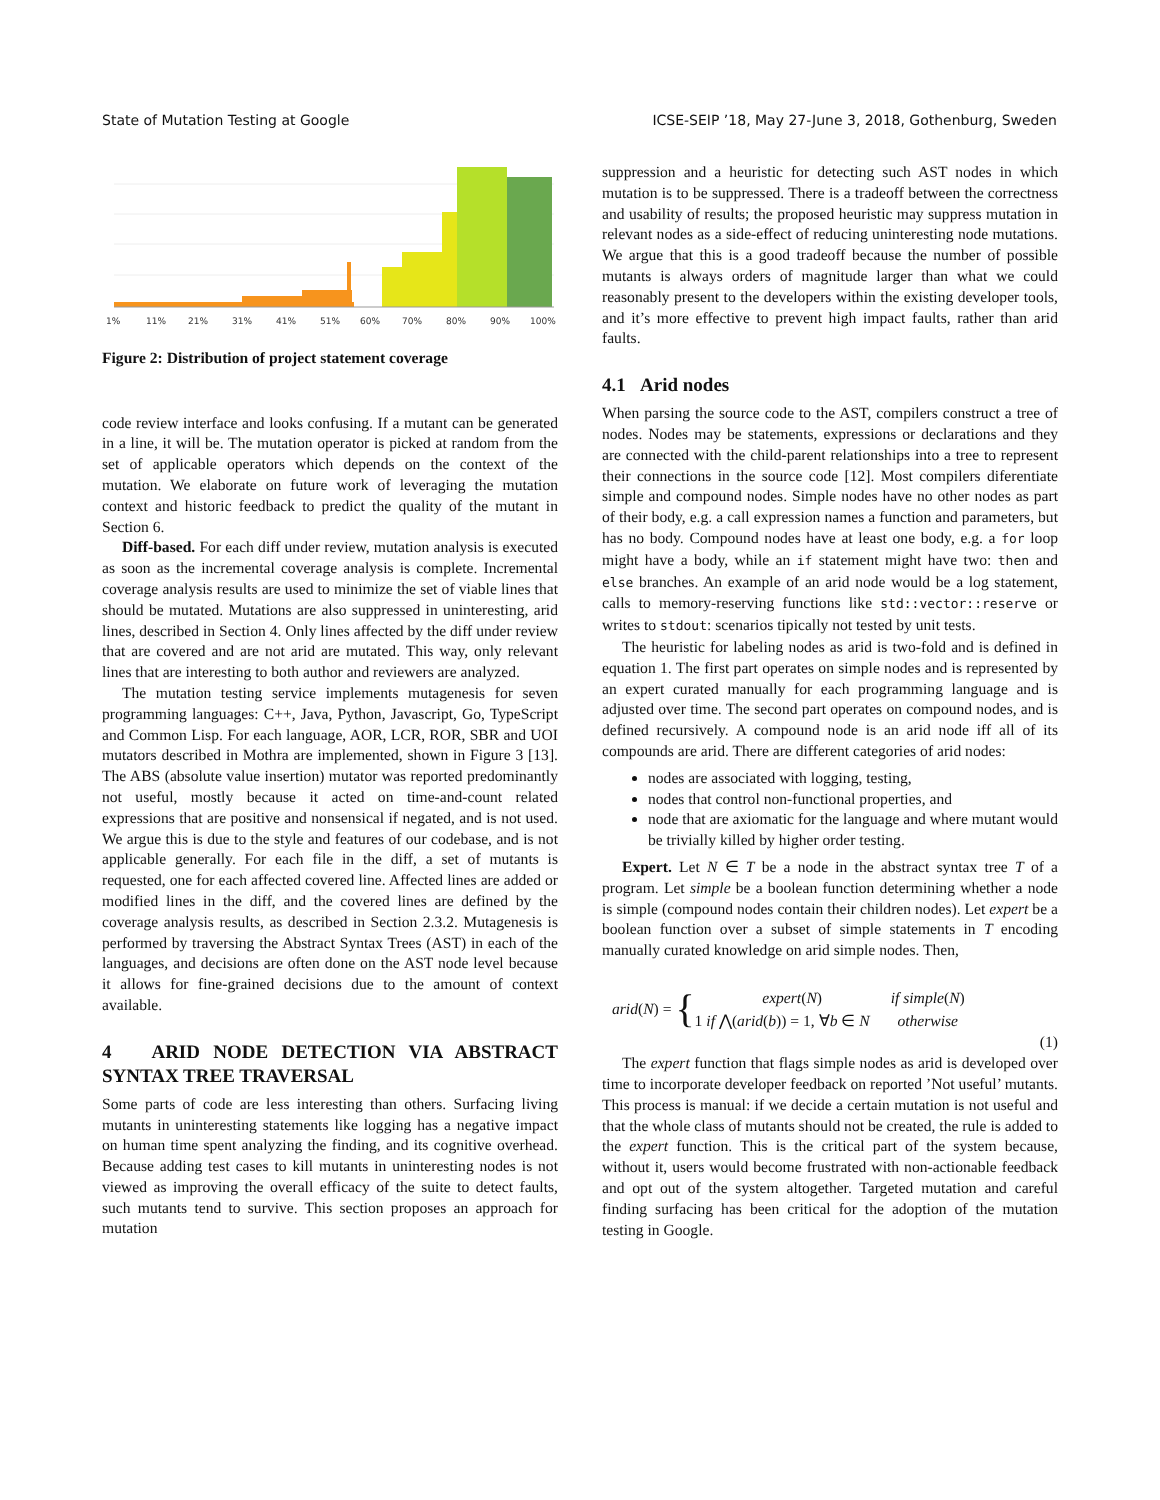State of Mutation Testing at Google ICSE-SEIP ’18, May 27-June 3, 2018, Gothenburg, Sweden
1%
11%
21%
31%
41%
51%
60%
70%
80%
90%
100%
Figure 2: Distribution of project statement coverage
code review interface and looks confusing. If a mutant can be generated in a line, it will be. The mutation operator is picked at random from the set of applicable operators which depends on the context of the mutation. We elaborate on future work of leveraging the mutation context and historic feedback to predict the quality of the mutant in Section 6.
Diff-based. For each diff under review, mutation analysis is executed as soon as the incremental coverage analysis is complete. Incremental coverage analysis results are used to minimize the set of viable lines that should be mutated. Mutations are also suppressed in uninteresting, arid lines, described in Section 4. Only lines affected by the diff under review that are covered and are not arid are mutated. This way, only relevant lines that are interesting to both author and reviewers are analyzed.
The mutation testing service implements mutagenesis for seven programming languages: C++, Java, Python, Javascript, Go, TypeScript and Common Lisp. For each language, AOR, LCR, ROR, SBR and UOI mutators described in Mothra are implemented, shown in Figure 3 [13]. The ABS (absolute value insertion) mutator was reported predominantly not useful, mostly because it acted on time-and-count related expressions that are positive and nonsensical if negated, and is not used. We argue this is due to the style and features of our codebase, and is not applicable generally. For each file in the diff, a set of mutants is requested, one for each affected covered line. Affected lines are added or modified lines in the diff, and the covered lines are defined by the coverage analysis results, as described in Section 2.3.2. Mutagenesis is performed by traversing the Abstract Syntax Trees (AST) in each of the languages, and decisions are often done on the AST node level because it allows for fine-grained decisions due to the amount of context available.
4 ARID NODE DETECTION VIA ABSTRACT SYNTAX TREE TRAVERSAL
Some parts of code are less interesting than others. Surfacing living mutants in uninteresting statements like logging has a negative impact on human time spent analyzing the finding, and its cognitive overhead. Because adding test cases to kill mutants in uninteresting nodes is not viewed as improving the overall efficacy of the suite to detect faults, such mutants tend to survive. This section proposes an approach for mutation
suppression and a heuristic for detecting such AST nodes in which mutation is to be suppressed. There is a tradeoff between the correctness and usability of results; the proposed heuristic may suppress mutation in relevant nodes as a side-effect of reducing uninteresting node mutations. We argue that this is a good tradeoff because the number of possible mutants is always orders of magnitude larger than what we could reasonably present to the developers within the existing developer tools, and it’s more effective to prevent high impact faults, rather than arid faults.
4.1 Arid nodes
When parsing the source code to the AST, compilers construct a tree of nodes. Nodes may be statements, expressions or declarations and they are connected with the child-parent relationships into a tree to represent their connections in the source code [12]. Most compilers diferentiate simple and compound nodes. Simple nodes have no other nodes as part of their body, e.g. a call expression names a function and parameters, but has no body. Compound nodes have at least one body, e.g. a for loop might have a body, while an if statement might have two: then and else branches. An example of an arid node would be a log statement, calls to memory-reserving functions like std::vector::reserve or writes to stdout: scenarios tipically not tested by unit tests.
The heuristic for labeling nodes as arid is two-fold and is defined in equation 1. The first part operates on simple nodes and is represented by an expert curated manually for each programming language and is adjusted over time. The second part operates on compound nodes, and is defined recursively. A compound node is an arid node iff all of its compounds are arid. There are different categories of arid nodes:
nodes are associated with logging, testing,
nodes that control non-functional properties, and
node that are axiomatic for the language and where mutant would be trivially killed by higher order testing.
Expert. Let N ∈ T be a node in the abstract syntax tree T of a program. Let simple be a boolean function determining whether a node is simple (compound nodes contain their children nodes). Let expert be a boolean function over a subset of simple statements in T encoding manually curated knowledge on arid simple nodes. Then,
arid (N) = {
| expert ( N ) | if simple ( N ) |
| 1 if ⋀( arid ( b )) = 1, ∀ b ∈ N | otherwise |
(1)
The expert function that flags simple nodes as arid is developed over time to incorporate developer feedback on reported ’Not useful’ mutants. This process is manual: if we decide a certain mutation is not useful and that the whole class of mutants should not be created, the rule is added to the expert function. This is the critical part of the system because, without it, users would become frustrated with non-actionable feedback and opt out of the system altogether. Targeted mutation and careful finding surfacing has been critical for the adoption of the mutation testing in Google.